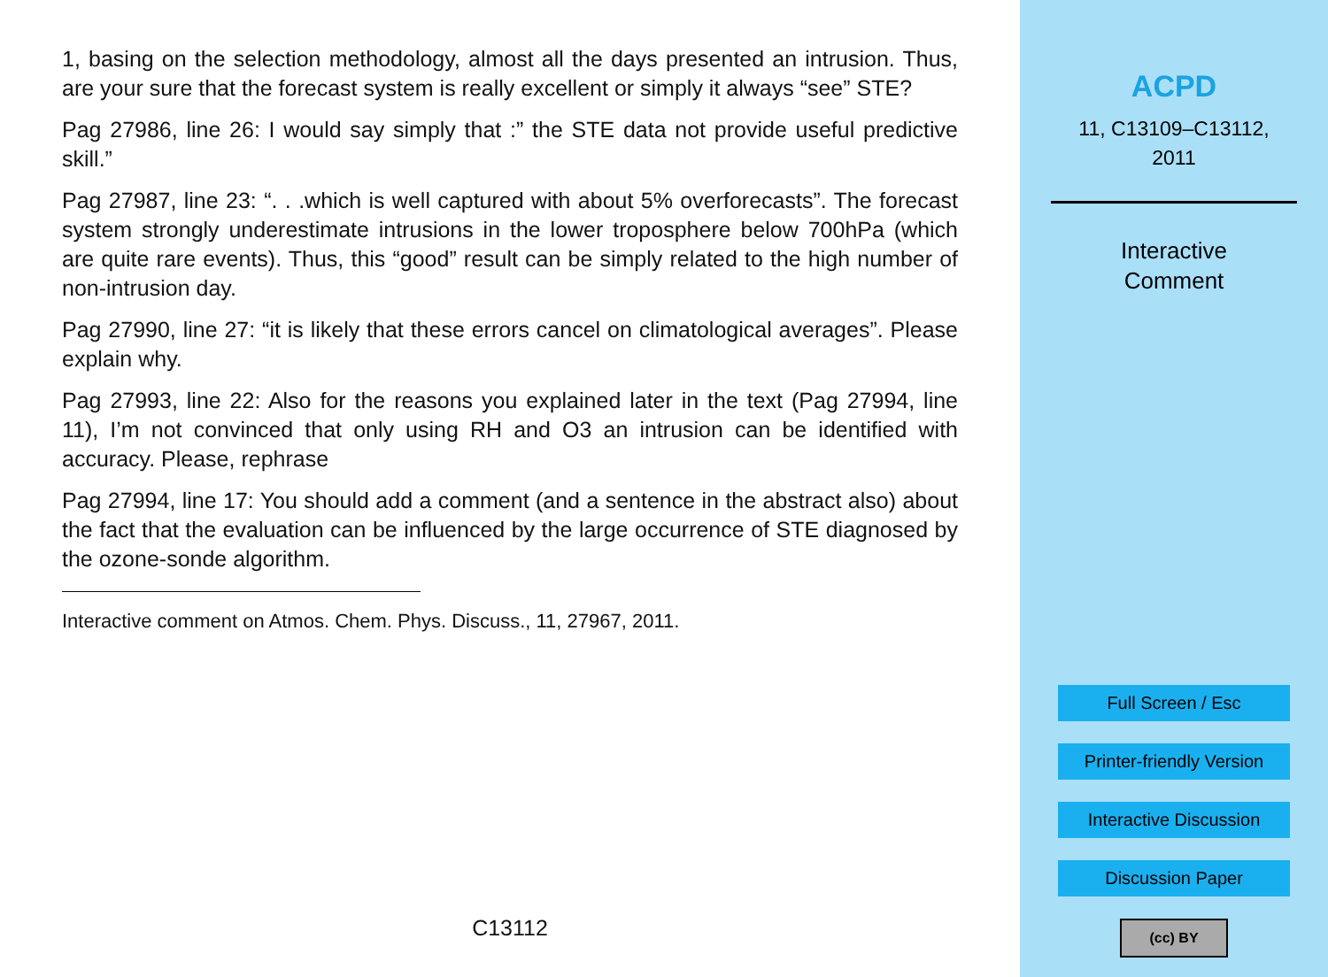1, basing on the selection methodology, almost all the days presented an intrusion. Thus, are your sure that the forecast system is really excellent or simply it always “see” STE?
Pag 27986, line 26: I would say simply that :” the STE data not provide useful predictive skill.”
Pag 27987, line 23: “. . .which is well captured with about 5% overforecasts”. The forecast system strongly underestimate intrusions in the lower troposphere below 700hPa (which are quite rare events). Thus, this “good” result can be simply related to the high number of non-intrusion day.
Pag 27990, line 27: “it is likely that these errors cancel on climatological averages”. Please explain why.
Pag 27993, line 22: Also for the reasons you explained later in the text (Pag 27994, line 11), I’m not convinced that only using RH and O3 an intrusion can be identified with accuracy. Please, rephrase
Pag 27994, line 17: You should add a comment (and a sentence in the abstract also) about the fact that the evaluation can be influenced by the large occurrence of STE diagnosed by the ozone-sonde algorithm.
Interactive comment on Atmos. Chem. Phys. Discuss., 11, 27967, 2011.
C13112
ACPD
11, C13109–C13112,
2011
Interactive
Comment
Full Screen / Esc
Printer-friendly Version
Interactive Discussion
Discussion Paper
(cc) BY